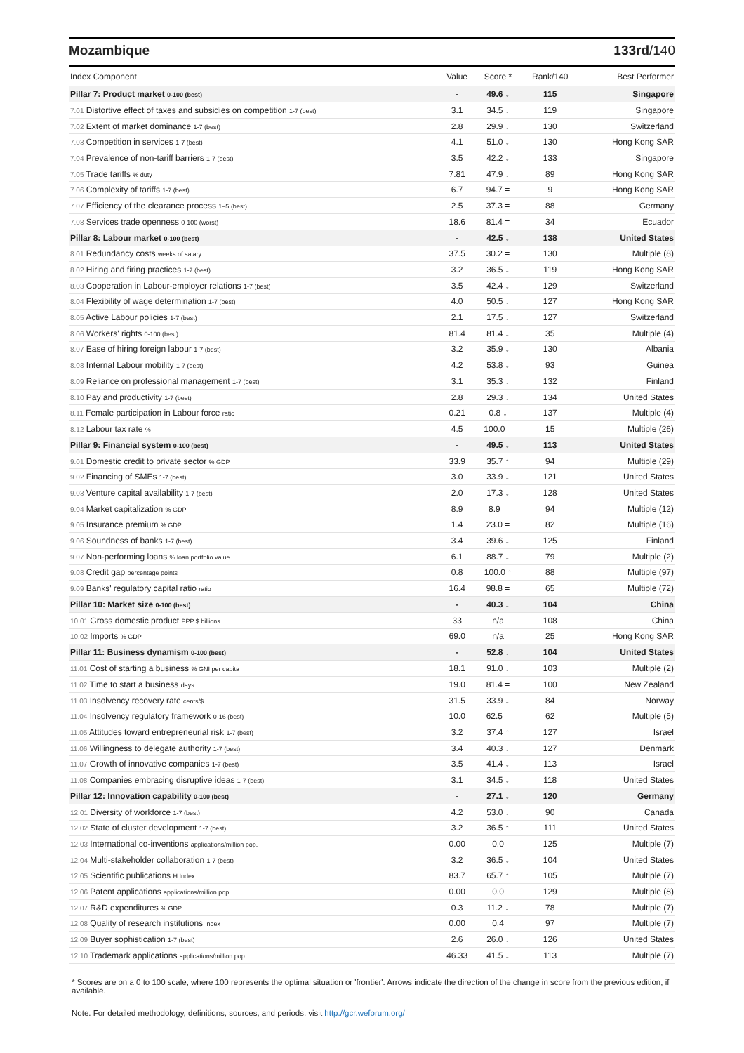Mozambique 133rd/140
| Index Component | Value | Score * | Rank/140 | Best Performer |
| --- | --- | --- | --- | --- |
| Pillar 7: Product market 0-100 (best) | - | 49.6 ↓ | 115 | Singapore |
| 7.01 Distortive effect of taxes and subsidies on competition 1-7 (best) | 3.1 | 34.5 ↓ | 119 | Singapore |
| 7.02 Extent of market dominance 1-7 (best) | 2.8 | 29.9 ↓ | 130 | Switzerland |
| 7.03 Competition in services 1-7 (best) | 4.1 | 51.0 ↓ | 130 | Hong Kong SAR |
| 7.04 Prevalence of non-tariff barriers 1-7 (best) | 3.5 | 42.2 ↓ | 133 | Singapore |
| 7.05 Trade tariffs % duty | 7.81 | 47.9 ↓ | 89 | Hong Kong SAR |
| 7.06 Complexity of tariffs 1-7 (best) | 6.7 | 94.7 = | 9 | Hong Kong SAR |
| 7.07 Efficiency of the clearance process 1–5 (best) | 2.5 | 37.3 = | 88 | Germany |
| 7.08 Services trade openness 0-100 (worst) | 18.6 | 81.4 = | 34 | Ecuador |
| Pillar 8: Labour market 0-100 (best) | - | 42.5 ↓ | 138 | United States |
| 8.01 Redundancy costs weeks of salary | 37.5 | 30.2 = | 130 | Multiple (8) |
| 8.02 Hiring and firing practices 1-7 (best) | 3.2 | 36.5 ↓ | 119 | Hong Kong SAR |
| 8.03 Cooperation in Labour-employer relations 1-7 (best) | 3.5 | 42.4 ↓ | 129 | Switzerland |
| 8.04 Flexibility of wage determination 1-7 (best) | 4.0 | 50.5 ↓ | 127 | Hong Kong SAR |
| 8.05 Active Labour policies 1-7 (best) | 2.1 | 17.5 ↓ | 127 | Switzerland |
| 8.06 Workers' rights 0-100 (best) | 81.4 | 81.4 ↓ | 35 | Multiple (4) |
| 8.07 Ease of hiring foreign labour 1-7 (best) | 3.2 | 35.9 ↓ | 130 | Albania |
| 8.08 Internal Labour mobility 1-7 (best) | 4.2 | 53.8 ↓ | 93 | Guinea |
| 8.09 Reliance on professional management 1-7 (best) | 3.1 | 35.3 ↓ | 132 | Finland |
| 8.10 Pay and productivity 1-7 (best) | 2.8 | 29.3 ↓ | 134 | United States |
| 8.11 Female participation in Labour force ratio | 0.21 | 0.8 ↓ | 137 | Multiple (4) |
| 8.12 Labour tax rate % | 4.5 | 100.0 = | 15 | Multiple (26) |
| Pillar 9: Financial system 0-100 (best) | - | 49.5 ↓ | 113 | United States |
| 9.01 Domestic credit to private sector % GDP | 33.9 | 35.7 ↑ | 94 | Multiple (29) |
| 9.02 Financing of SMEs 1-7 (best) | 3.0 | 33.9 ↓ | 121 | United States |
| 9.03 Venture capital availability 1-7 (best) | 2.0 | 17.3 ↓ | 128 | United States |
| 9.04 Market capitalization % GDP | 8.9 | 8.9 = | 94 | Multiple (12) |
| 9.05 Insurance premium % GDP | 1.4 | 23.0 = | 82 | Multiple (16) |
| 9.06 Soundness of banks 1-7 (best) | 3.4 | 39.6 ↓ | 125 | Finland |
| 9.07 Non-performing loans % loan portfolio value | 6.1 | 88.7 ↓ | 79 | Multiple (2) |
| 9.08 Credit gap percentage points | 0.8 | 100.0 ↑ | 88 | Multiple (97) |
| 9.09 Banks' regulatory capital ratio ratio | 16.4 | 98.8 = | 65 | Multiple (72) |
| Pillar 10: Market size 0-100 (best) | - | 40.3 ↓ | 104 | China |
| 10.01 Gross domestic product PPP $ billions | 33 | n/a | 108 | China |
| 10.02 Imports % GDP | 69.0 | n/a | 25 | Hong Kong SAR |
| Pillar 11: Business dynamism 0-100 (best) | - | 52.8 ↓ | 104 | United States |
| 11.01 Cost of starting a business % GNI per capita | 18.1 | 91.0 ↓ | 103 | Multiple (2) |
| 11.02 Time to start a business days | 19.0 | 81.4 = | 100 | New Zealand |
| 11.03 Insolvency recovery rate cents/$ | 31.5 | 33.9 ↓ | 84 | Norway |
| 11.04 Insolvency regulatory framework 0-16 (best) | 10.0 | 62.5 = | 62 | Multiple (5) |
| 11.05 Attitudes toward entrepreneurial risk 1-7 (best) | 3.2 | 37.4 ↑ | 127 | Israel |
| 11.06 Willingness to delegate authority 1-7 (best) | 3.4 | 40.3 ↓ | 127 | Denmark |
| 11.07 Growth of innovative companies 1-7 (best) | 3.5 | 41.4 ↓ | 113 | Israel |
| 11.08 Companies embracing disruptive ideas 1-7 (best) | 3.1 | 34.5 ↓ | 118 | United States |
| Pillar 12: Innovation capability 0-100 (best) | - | 27.1 ↓ | 120 | Germany |
| 12.01 Diversity of workforce 1-7 (best) | 4.2 | 53.0 ↓ | 90 | Canada |
| 12.02 State of cluster development 1-7 (best) | 3.2 | 36.5 ↑ | 111 | United States |
| 12.03 International co-inventions applications/million pop. | 0.00 | 0.0 | 125 | Multiple (7) |
| 12.04 Multi-stakeholder collaboration 1-7 (best) | 3.2 | 36.5 ↓ | 104 | United States |
| 12.05 Scientific publications H Index | 83.7 | 65.7 ↑ | 105 | Multiple (7) |
| 12.06 Patent applications applications/million pop. | 0.00 | 0.0 | 129 | Multiple (8) |
| 12.07 R&D expenditures % GDP | 0.3 | 11.2 ↓ | 78 | Multiple (7) |
| 12.08 Quality of research institutions index | 0.00 | 0.4 | 97 | Multiple (7) |
| 12.09 Buyer sophistication 1-7 (best) | 2.6 | 26.0 ↓ | 126 | United States |
| 12.10 Trademark applications applications/million pop. | 46.33 | 41.5 ↓ | 113 | Multiple (7) |
* Scores are on a 0 to 100 scale, where 100 represents the optimal situation or 'frontier'. Arrows indicate the direction of the change in score from the previous edition, if available.
Note: For detailed methodology, definitions, sources, and periods, visit http://gcr.weforum.org/